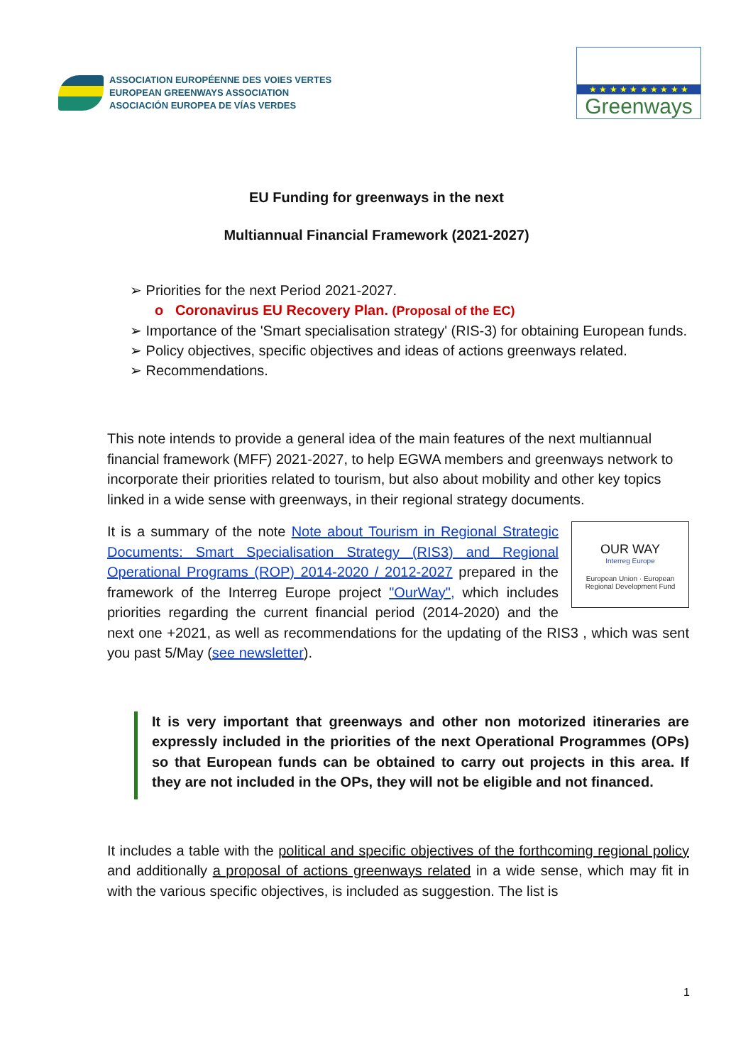ASSOCIATION EUROPÉENNE DES VOIES VERTES
EUROPEAN GREENWAYS ASSOCIATION
ASOCIACIÓN EUROPEA DE VÍAS VERDES
★ ★ ★ ★ ★ ★ ★ ★ ★ ★
Greenways
EU Funding for greenways in the next
Multiannual Financial Framework (2021-2027)
➢ Priorities for the next Period 2021-2027.
o Coronavirus EU Recovery Plan. (Proposal of the EC)
➢ Importance of the 'Smart specialisation strategy' (RIS-3) for obtaining European funds.
➢ Policy objectives, specific objectives and ideas of actions greenways related.
➢ Recommendations.
This note intends to provide a general idea of the main features of the next multiannual financial framework (MFF) 2021-2027, to help EGWA members and greenways network to incorporate their priorities related to tourism, but also about mobility and other key topics linked in a wide sense with greenways, in their regional strategy documents.
OUR WAY
Interreg Europe
European Union · European Regional Development Fund
It is a summary of the note Note about Tourism in Regional Strategic Documents: Smart Specialisation Strategy (RIS3) and Regional Operational Programs (ROP) 2014-2020 / 2012-2027 prepared in the framework of the Interreg Europe project "OurWay", which includes priorities regarding the current financial period (2014-2020) and the next one +2021, as well as recommendations for the updating of the RIS3 , which was sent you past 5/May (see newsletter).
It is very important that greenways and other non motorized itineraries are expressly included in the priorities of the next Operational Programmes (OPs) so that European funds can be obtained to carry out projects in this area. If they are not included in the OPs, they will not be eligible and not financed.
It includes a table with the political and specific objectives of the forthcoming regional policy and additionally a proposal of actions greenways related in a wide sense, which may fit in with the various specific objectives, is included as suggestion. The list is
1